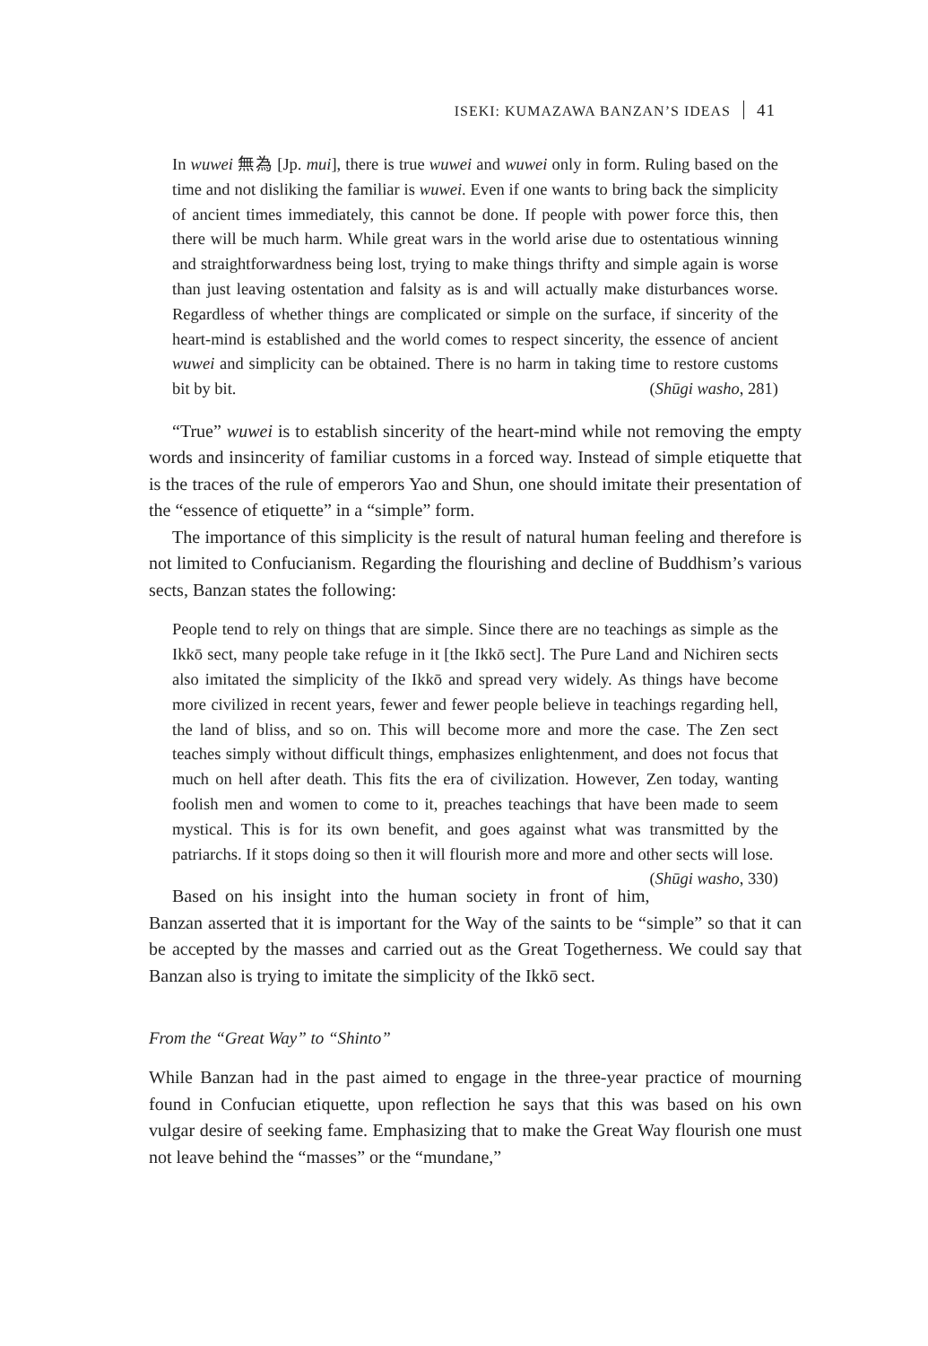ISEKI: KUMAZAWA BANZAN’S IDEAS 41
In wuwei 無為 [Jp. mui], there is true wuwei and wuwei only in form. Ruling based on the time and not disliking the familiar is wuwei. Even if one wants to bring back the simplicity of ancient times immediately, this cannot be done. If people with power force this, then there will be much harm. While great wars in the world arise due to ostentatious winning and straightforwardness being lost, trying to make things thrifty and simple again is worse than just leaving ostentation and falsity as is and will actually make disturbances worse. Regardless of whether things are complicated or simple on the surface, if sincerity of the heart-mind is established and the world comes to respect sincerity, the essence of ancient wuwei and simplicity can be obtained. There is no harm in taking time to restore customs bit by bit. (Shūgi washo, 281)
“True” wuwei is to establish sincerity of the heart-mind while not removing the empty words and insincerity of familiar customs in a forced way. Instead of simple etiquette that is the traces of the rule of emperors Yao and Shun, one should imitate their presentation of the “essence of etiquette” in a “simple” form.
The importance of this simplicity is the result of natural human feeling and therefore is not limited to Confucianism. Regarding the flourishing and decline of Buddhism’s various sects, Banzan states the following:
People tend to rely on things that are simple. Since there are no teachings as simple as the Ikkō sect, many people take refuge in it [the Ikkō sect]. The Pure Land and Nichiren sects also imitated the simplicity of the Ikkō and spread very widely. As things have become more civilized in recent years, fewer and fewer people believe in teachings regarding hell, the land of bliss, and so on. This will become more and more the case. The Zen sect teaches simply without difficult things, emphasizes enlightenment, and does not focus that much on hell after death. This fits the era of civilization. However, Zen today, wanting foolish men and women to come to it, preaches teachings that have been made to seem mystical. This is for its own benefit, and goes against what was transmitted by the patriarchs. If it stops doing so then it will flourish more and more and other sects will lose. (Shūgi washo, 330)
Based on his insight into the human society in front of him, Banzan asserted that it is important for the Way of the saints to be “simple” so that it can be accepted by the masses and carried out as the Great Togetherness. We could say that Banzan also is trying to imitate the simplicity of the Ikkō sect.
From the “Great Way” to “Shinto”
While Banzan had in the past aimed to engage in the three-year practice of mourning found in Confucian etiquette, upon reflection he says that this was based on his own vulgar desire of seeking fame. Emphasizing that to make the Great Way flourish one must not leave behind the “masses” or the “mundane,”